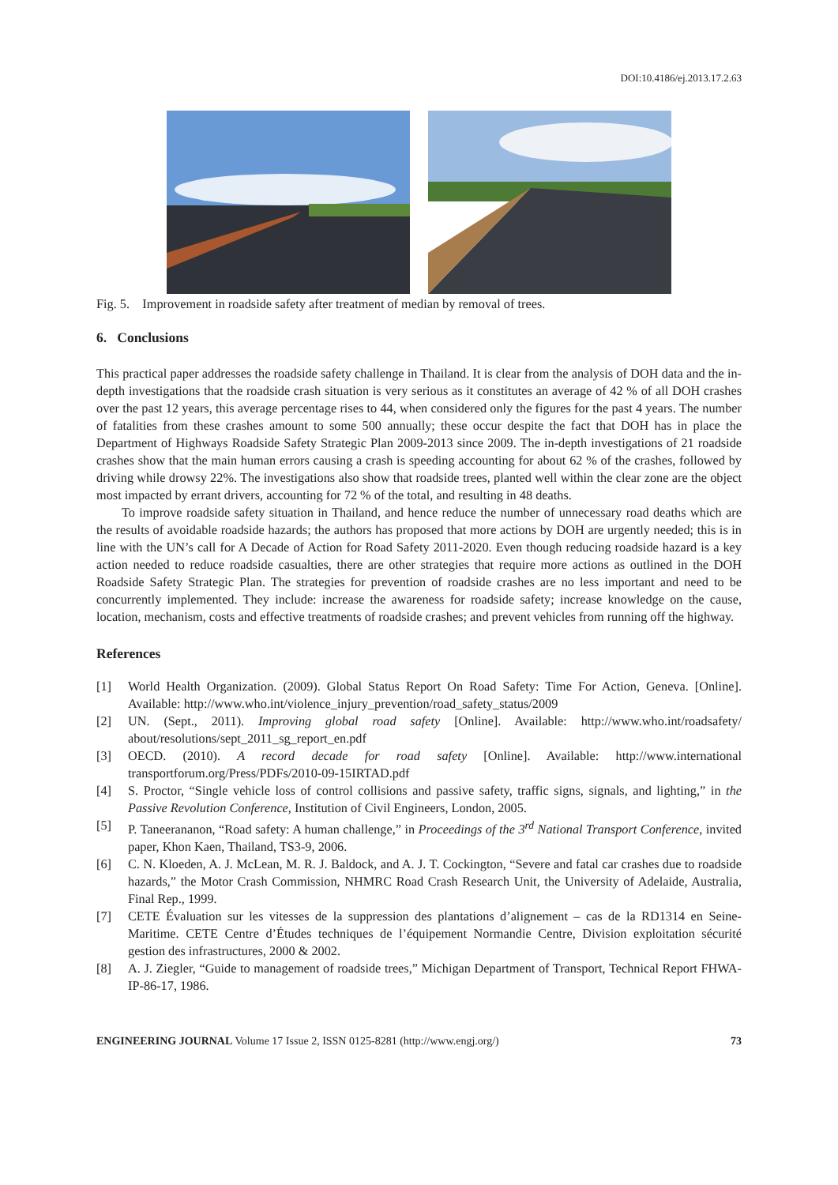DOI:10.4186/ej.2013.17.2.63
Fig. 5. Improvement in roadside safety after treatment of median by removal of trees.
6. Conclusions
This practical paper addresses the roadside safety challenge in Thailand. It is clear from the analysis of DOH data and the in-depth investigations that the roadside crash situation is very serious as it constitutes an average of 42 % of all DOH crashes over the past 12 years, this average percentage rises to 44, when considered only the figures for the past 4 years. The number of fatalities from these crashes amount to some 500 annually; these occur despite the fact that DOH has in place the Department of Highways Roadside Safety Strategic Plan 2009-2013 since 2009. The in-depth investigations of 21 roadside crashes show that the main human errors causing a crash is speeding accounting for about 62 % of the crashes, followed by driving while drowsy 22%. The investigations also show that roadside trees, planted well within the clear zone are the object most impacted by errant drivers, accounting for 72 % of the total, and resulting in 48 deaths.
To improve roadside safety situation in Thailand, and hence reduce the number of unnecessary road deaths which are the results of avoidable roadside hazards; the authors has proposed that more actions by DOH are urgently needed; this is in line with the UN’s call for A Decade of Action for Road Safety 2011-2020. Even though reducing roadside hazard is a key action needed to reduce roadside casualties, there are other strategies that require more actions as outlined in the DOH Roadside Safety Strategic Plan. The strategies for prevention of roadside crashes are no less important and need to be concurrently implemented. They include: increase the awareness for roadside safety; increase knowledge on the cause, location, mechanism, costs and effective treatments of roadside crashes; and prevent vehicles from running off the highway.
References
[1] World Health Organization. (2009). Global Status Report On Road Safety: Time For Action, Geneva. [Online]. Available: http://www.who.int/violence_injury_prevention/road_safety_status/2009
[2] UN. (Sept., 2011). Improving global road safety [Online]. Available: http://www.who.int/roadsafety/ about/resolutions/sept_2011_sg_report_en.pdf
[3] OECD. (2010). A record decade for road safety [Online]. Available: http://www.international transportforum.org/Press/PDFs/2010-09-15IRTAD.pdf
[4] S. Proctor, “Single vehicle loss of control collisions and passive safety, traffic signs, signals, and lighting,” in the Passive Revolution Conference, Institution of Civil Engineers, London, 2005.
[5] P. Taneerananon, “Road safety: A human challenge,” in Proceedings of the 3<sup>rd</sup> National Transport Conference, invited paper, Khon Kaen, Thailand, TS3-9, 2006.
[6] C. N. Kloeden, A. J. McLean, M. R. J. Baldock, and A. J. T. Cockington, “Severe and fatal car crashes due to roadside hazards,” the Motor Crash Commission, NHMRC Road Crash Research Unit, the University of Adelaide, Australia, Final Rep., 1999.
[7] CETE Évaluation sur les vitesses de la suppression des plantations d’alignement – cas de la RD1314 en Seine-Maritime. CETE Centre d’Études techniques de l’équipement Normandie Centre, Division exploitation sécurité gestion des infrastructures, 2000 & 2002.
[8] A. J. Ziegler, “Guide to management of roadside trees,” Michigan Department of Transport, Technical Report FHWA- IP-86-17, 1986.
ENGINEERING JOURNAL Volume 17 Issue 2, ISSN 0125-8281 (http://www.engj.org/) 73